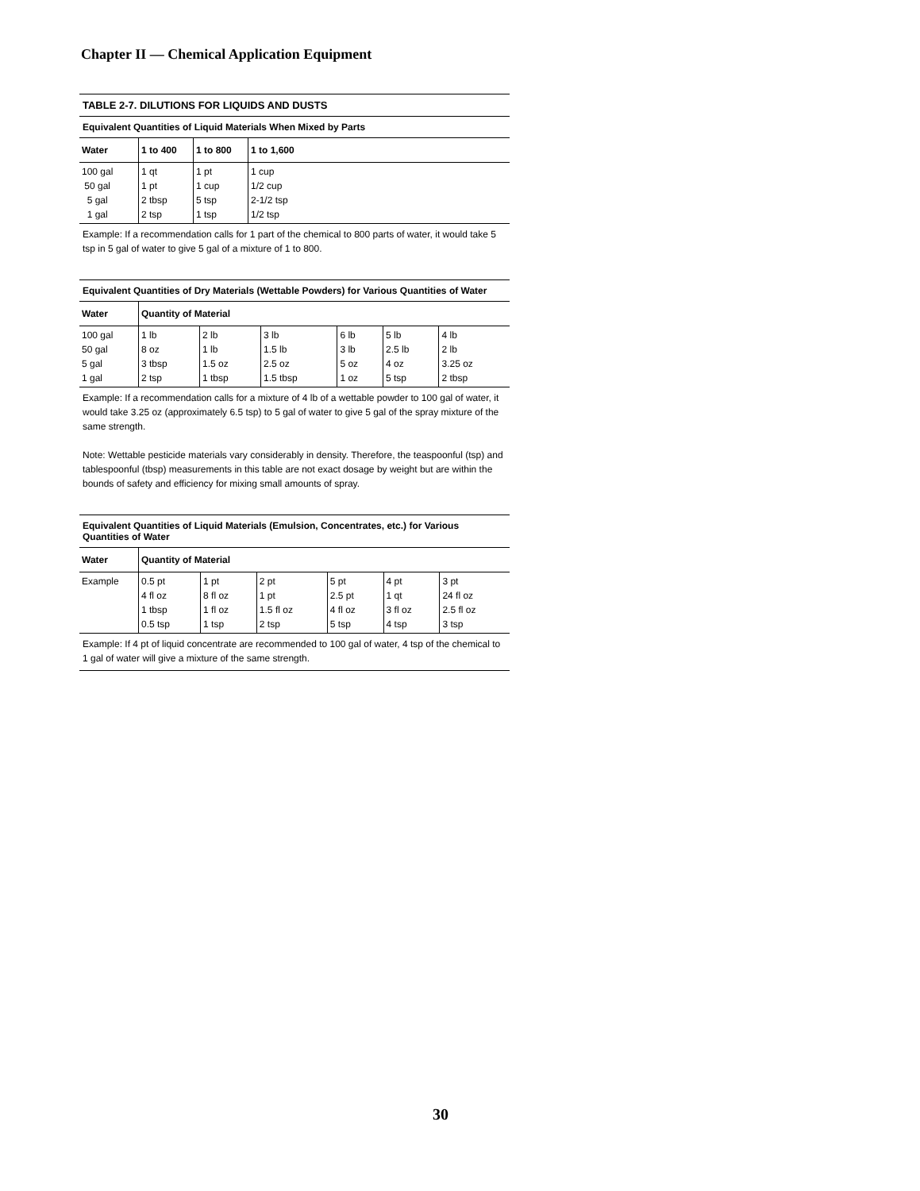Chapter II — Chemical Application Equipment
TABLE 2-7. DILUTIONS FOR LIQUIDS AND DUSTS
Equivalent Quantities of Liquid Materials When Mixed by Parts
| Water | 1 to 400 | 1 to 800 | 1 to 1,600 |
| --- | --- | --- | --- |
| 100 gal 50 gal 5 gal 1 gal | 1 qt 1 pt 2 tbsp 2 tsp | 1 pt 1 cup 5 tsp 1 tsp | 1 cup 1/2 cup 2-1/2 tsp 1/2 tsp |
Example: If a recommendation calls for 1 part of the chemical to 800 parts of water, it would take 5 tsp in 5 gal of water to give 5 gal of a mixture of 1 to 800.
Equivalent Quantities of Dry Materials (Wettable Powders) for Various Quantities of Water
| Water | Quantity of Material | | | | | |
| --- | --- | --- | --- | --- | --- | --- |
| 100 gal 50 gal 5 gal 1 gal | 1 lb 8 oz 3 tbsp 2 tsp | 2 lb 1 lb 1.5 oz 1 tbsp | 3 lb 1.5 lb 2.5 oz 1.5 tbsp | 6 lb 3 lb 5 oz 1 oz | 5 lb 2.5 lb 4 oz 5 tsp | 4 lb 2 lb 3.25 oz 2 tbsp |
Example: If a recommendation calls for a mixture of 4 lb of a wettable powder to 100 gal of water, it would take 3.25 oz (approximately 6.5 tsp) to 5 gal of water to give 5 gal of the spray mixture of the same strength.
Note: Wettable pesticide materials vary considerably in density. Therefore, the teaspoonful (tsp) and tablespoonful (tbsp) measurements in this table are not exact dosage by weight but are within the bounds of safety and efficiency for mixing small amounts of spray.
Equivalent Quantities of Liquid Materials (Emulsion, Concentrates, etc.) for Various Quantities of Water
| Water | Quantity of Material | | | | | |
| --- | --- | --- | --- | --- | --- | --- |
| Example | 0.5 pt 4 fl oz 1 tbsp 0.5 tsp | 1 pt 8 fl oz 1 fl oz 1 tsp | 2 pt 1 pt 1.5 fl oz 2 tsp | 5 pt 2.5 pt 4 fl oz 5 tsp | 4 pt 1 qt 3 fl oz 4 tsp | 3 pt 24 fl oz 2.5 fl oz 3 tsp |
Example: If 4 pt of liquid concentrate are recommended to 100 gal of water, 4 tsp of the chemical to 1 gal of water will give a mixture of the same strength.
30